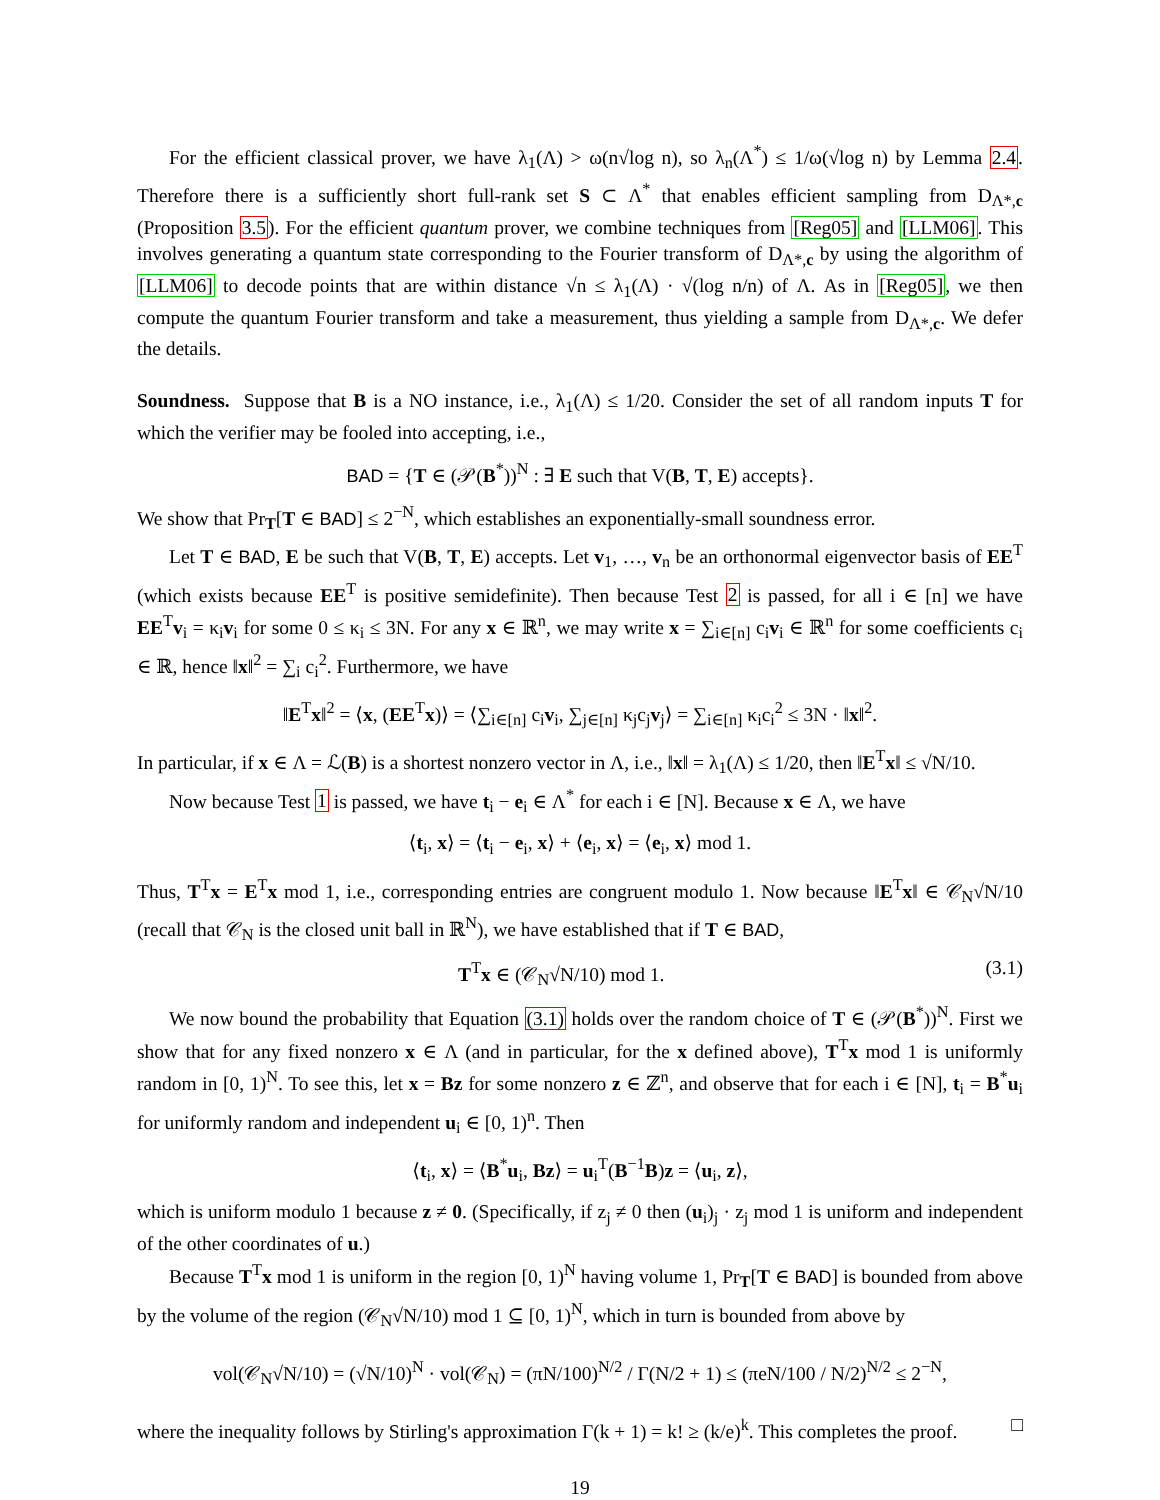For the efficient classical prover, we have λ<sub>1</sub>(Λ) > ω(n√log n), so λ<sub>n</sub>(Λ<sup>*</sup>) ≤ 1/ω(√log n) by Lemma 2.4. Therefore there is a sufficiently short full-rank set S ⊂ Λ<sup>*</sup> that enables efficient sampling from D<sub>Λ*,c</sub> (Proposition 3.5). For the efficient quantum prover, we combine techniques from [Reg05] and [LLM06]. This involves generating a quantum state corresponding to the Fourier transform of D<sub>Λ*,c</sub> by using the algorithm of [LLM06] to decode points that are within distance √n ≤ λ<sub>1</sub>(Λ) · √(log n/n) of Λ. As in [Reg05], we then compute the quantum Fourier transform and take a measurement, thus yielding a sample from D<sub>Λ*,c</sub>. We defer the details.
Soundness. Suppose that B is a NO instance, i.e., λ<sub>1</sub>(Λ) ≤ 1/20. Consider the set of all random inputs T for which the verifier may be fooled into accepting, i.e.,
BAD = {T ∈ (𝒫(B<sup>*</sup>))<sup>N</sup> : ∃ E such that V(B, T, E) accepts}.
We show that Pr<sub>T</sub>[T ∈ BAD] ≤ 2<sup>−N</sup>, which establishes an exponentially-small soundness error.
Let T ∈ BAD, E be such that V(B, T, E) accepts. Let v<sub>1</sub>, …, v<sub>n</sub> be an orthonormal eigenvector basis of EE<sup>T</sup> (which exists because EE<sup>T</sup> is positive semidefinite). Then because Test 2 is passed, for all i ∈ [n] we have EE<sup>T</sup>v<sub>i</sub> = κ<sub>i</sub>v<sub>i</sub> for some 0 ≤ κ<sub>i</sub> ≤ 3N. For any x ∈ ℝ<sup>n</sup>, we may write x = ∑<sub>i∈[n]</sub> c<sub>i</sub>v<sub>i</sub> ∈ ℝ<sup>n</sup> for some coefficients c<sub>i</sub> ∈ ℝ, hence ‖x‖<sup>2</sup> = ∑<sub>i</sub> c<sub>i</sub><sup>2</sup>. Furthermore, we have
‖E<sup>T</sup>x‖<sup>2</sup> = ⟨x, (EE<sup>T</sup>x)⟩ = ⟨∑<sub>i∈[n]</sub> c<sub>i</sub>v<sub>i</sub>, ∑<sub>j∈[n]</sub> κ<sub>j</sub>c<sub>j</sub>v<sub>j</sub>⟩ = ∑<sub>i∈[n]</sub> κ<sub>i</sub>c<sub>i</sub><sup>2</sup> ≤ 3N · ‖x‖<sup>2</sup>.
In particular, if x ∈ Λ = ℒ(B) is a shortest nonzero vector in Λ, i.e., ‖x‖ = λ<sub>1</sub>(Λ) ≤ 1/20, then ‖E<sup>T</sup>x‖ ≤ √N/10.
Now because Test 1 is passed, we have t<sub>i</sub> − e<sub>i</sub> ∈ Λ<sup>*</sup> for each i ∈ [N]. Because x ∈ Λ, we have
⟨t<sub>i</sub>, x⟩ = ⟨t<sub>i</sub> − e<sub>i</sub>, x⟩ + ⟨e<sub>i</sub>, x⟩ = ⟨e<sub>i</sub>, x⟩ mod 1.
Thus, T<sup>T</sup>x = E<sup>T</sup>x mod 1, i.e., corresponding entries are congruent modulo 1. Now because ‖E<sup>T</sup>x‖ ∈ 𝒞<sub>N</sub>√N/10 (recall that 𝒞<sub>N</sub> is the closed unit ball in ℝ<sup>N</sup>), we have established that if T ∈ BAD,
T<sup>T</sup>x ∈ (𝒞<sub>N</sub>√N/10) mod 1. (3.1)
We now bound the probability that Equation (3.1) holds over the random choice of T ∈ (𝒫(B<sup>*</sup>))<sup>N</sup>. First we show that for any fixed nonzero x ∈ Λ (and in particular, for the x defined above), T<sup>T</sup>x mod 1 is uniformly random in [0, 1)<sup>N</sup>. To see this, let x = Bz for some nonzero z ∈ ℤ<sup>n</sup>, and observe that for each i ∈ [N], t<sub>i</sub> = B<sup>*</sup>u<sub>i</sub> for uniformly random and independent u<sub>i</sub> ∈ [0, 1)<sup>n</sup>. Then
⟨t<sub>i</sub>, x⟩ = ⟨B<sup>*</sup>u<sub>i</sub>, Bz⟩ = u<sub>i</sub><sup>T</sup>(B<sup>−1</sup>B)z = ⟨u<sub>i</sub>, z⟩,
which is uniform modulo 1 because z ≠ 0. (Specifically, if z<sub>j</sub> ≠ 0 then (u<sub>i</sub>)<sub>j</sub> · z<sub>j</sub> mod 1 is uniform and independent of the other coordinates of u.)
Because T<sup>T</sup>x mod 1 is uniform in the region [0, 1)<sup>N</sup> having volume 1, Pr<sub>T</sub>[T ∈ BAD] is bounded from above by the volume of the region (𝒞<sub>N</sub>√N/10) mod 1 ⊆ [0, 1)<sup>N</sup>, which in turn is bounded from above by
vol(𝒞<sub>N</sub>√N/10) = (√N/10)<sup>N</sup> · vol(𝒞<sub>N</sub>) = (πN/100)<sup>N/2</sup> / Γ(N/2 + 1) ≤ (πeN/100 / N/2)<sup>N/2</sup> ≤ 2<sup>−N</sup>,
where the inequality follows by Stirling's approximation Γ(k + 1) = k! ≥ (k/e)<sup>k</sup>. This completes the proof. □
19